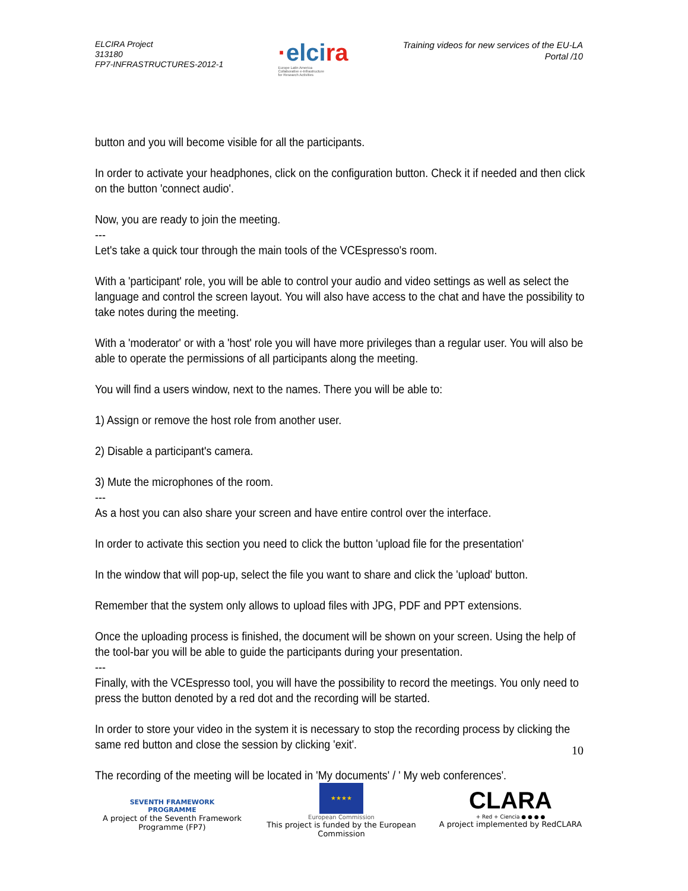ELCIRA Project
313180
FP7-INFRASTRUCTURES-2012-1
·elcira
Europe Latin America
Collaborative e-Infrastructure
for Research Activities
Training videos for new services of the EU-LA
Portal /10
button and you will become visible for all the participants.
In order to activate your headphones, click on the configuration button. Check it if needed and then click on the button 'connect audio'.
Now, you are ready to join the meeting.
---
Let's take a quick tour through the main tools of the VCEspresso's room.
With a 'participant' role, you will be able to control your audio and video settings as well as select the language and control the screen layout. You will also have access to the chat and have the possibility to take notes during the meeting.
With a 'moderator' or with a 'host' role you will have more privileges than a regular user. You will also be able to operate the permissions of all participants along the meeting.
You will find a users window, next to the names. There you will be able to:
1) Assign or remove the host role from another user.
2) Disable a participant's camera.
3) Mute the microphones of the room.
---
As a host you can also share your screen and have entire control over the interface.
In order to activate this section you need to click the button 'upload file for the presentation'
In the window that will pop-up, select the file you want to share and click the 'upload' button.
Remember that the system only allows to upload files with JPG, PDF and PPT extensions.
Once the uploading process is finished, the document will be shown on your screen. Using the help of the tool-bar you will be able to guide the participants during your presentation.
---
Finally, with the VCEspresso tool, you will have the possibility to record the meetings. You only need to press the button denoted by a red dot and the recording will be started.
In order to store your video in the system it is necessary to stop the recording process by clicking the same red button and close the session by clicking 'exit'.
The recording of the meeting will be located in 'My documents' / ' My web conferences'.
10
SEVENTH FRAMEWORK
PROGRAMME
A project of the Seventh Framework Programme (FP7)
★★★★
European Commission
This project is funded by the European Commission
CLARA
+ Red + Ciencia ● ● ● ●
A project implemented by RedCLARA